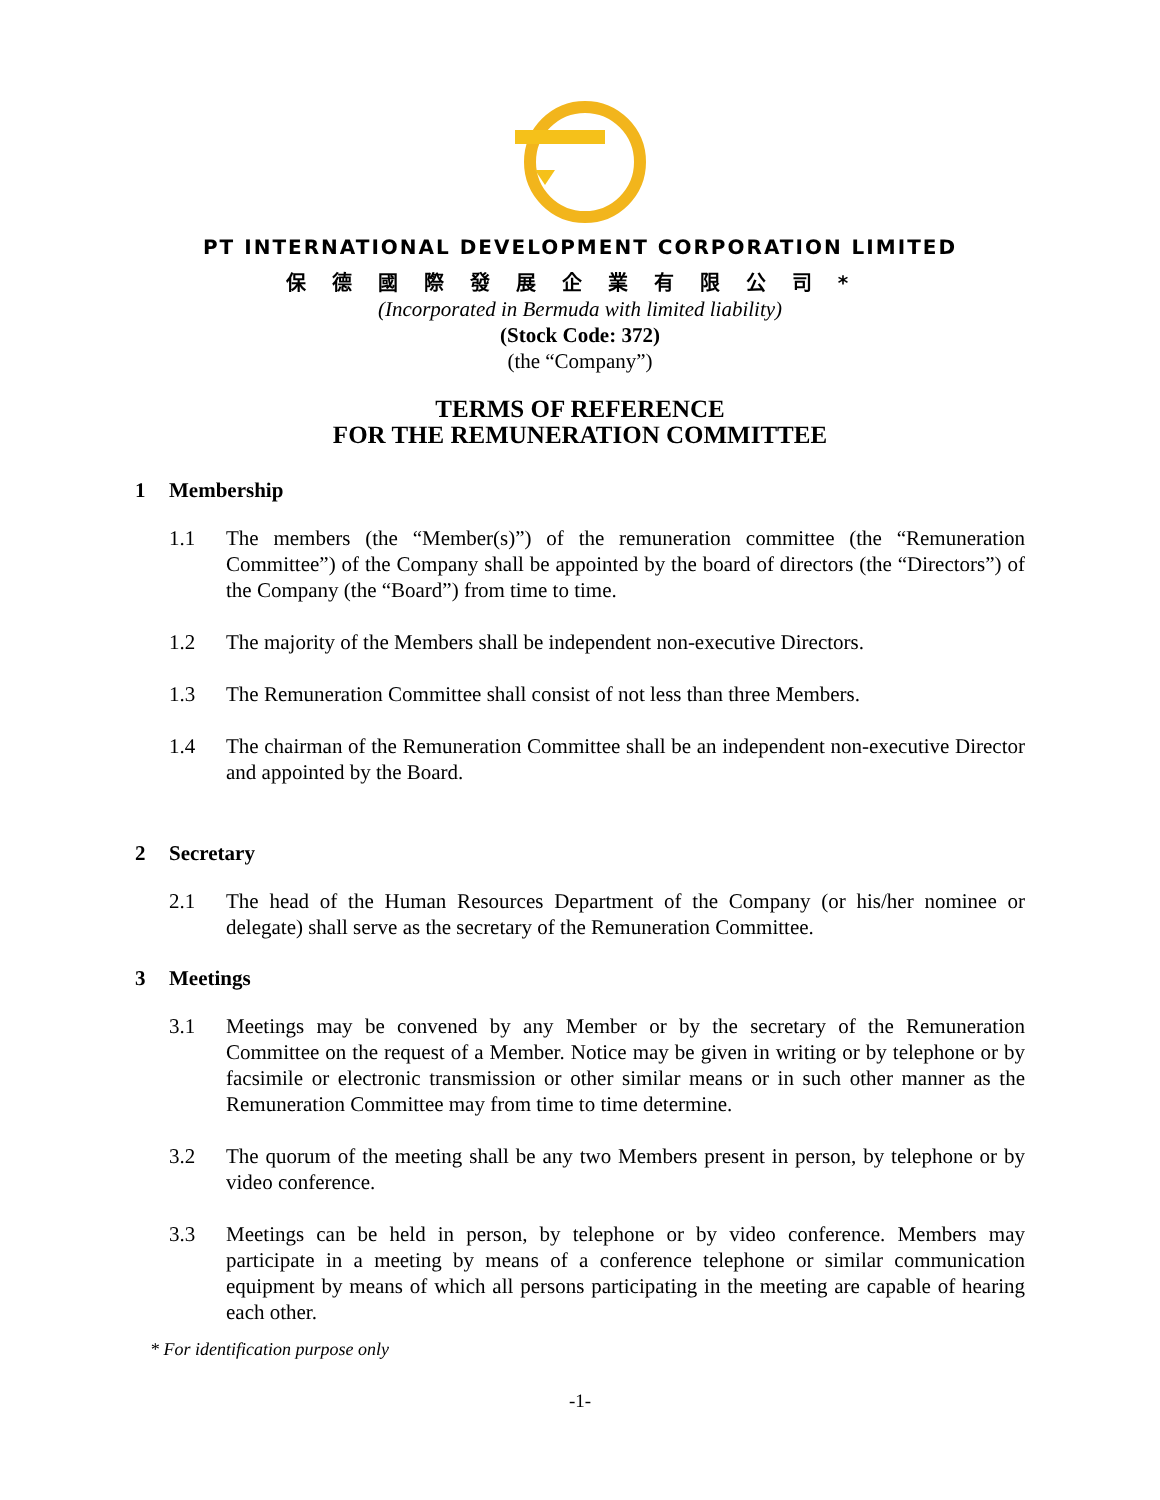PT INTERNATIONAL DEVELOPMENT CORPORATION LIMITED
保德國際發展企業有限公司*
(Incorporated in Bermuda with limited liability)
(Stock Code: 372)
(the “Company”)
TERMS OF REFERENCE
FOR THE REMUNERATION COMMITTEE
1 Membership
1.1 The members (the “Member(s)”) of the remuneration committee (the “Remuneration Committee”) of the Company shall be appointed by the board of directors (the “Directors”) of the Company (the “Board”) from time to time.
1.2 The majority of the Members shall be independent non-executive Directors.
1.3 The Remuneration Committee shall consist of not less than three Members.
1.4 The chairman of the Remuneration Committee shall be an independent non-executive Director and appointed by the Board.
2 Secretary
2.1 The head of the Human Resources Department of the Company (or his/her nominee or delegate) shall serve as the secretary of the Remuneration Committee.
3 Meetings
3.1 Meetings may be convened by any Member or by the secretary of the Remuneration Committee on the request of a Member. Notice may be given in writing or by telephone or by facsimile or electronic transmission or other similar means or in such other manner as the Remuneration Committee may from time to time determine.
3.2 The quorum of the meeting shall be any two Members present in person, by telephone or by video conference.
3.3 Meetings can be held in person, by telephone or by video conference. Members may participate in a meeting by means of a conference telephone or similar communication equipment by means of which all persons participating in the meeting are capable of hearing each other.
* For identification purpose only
-1-